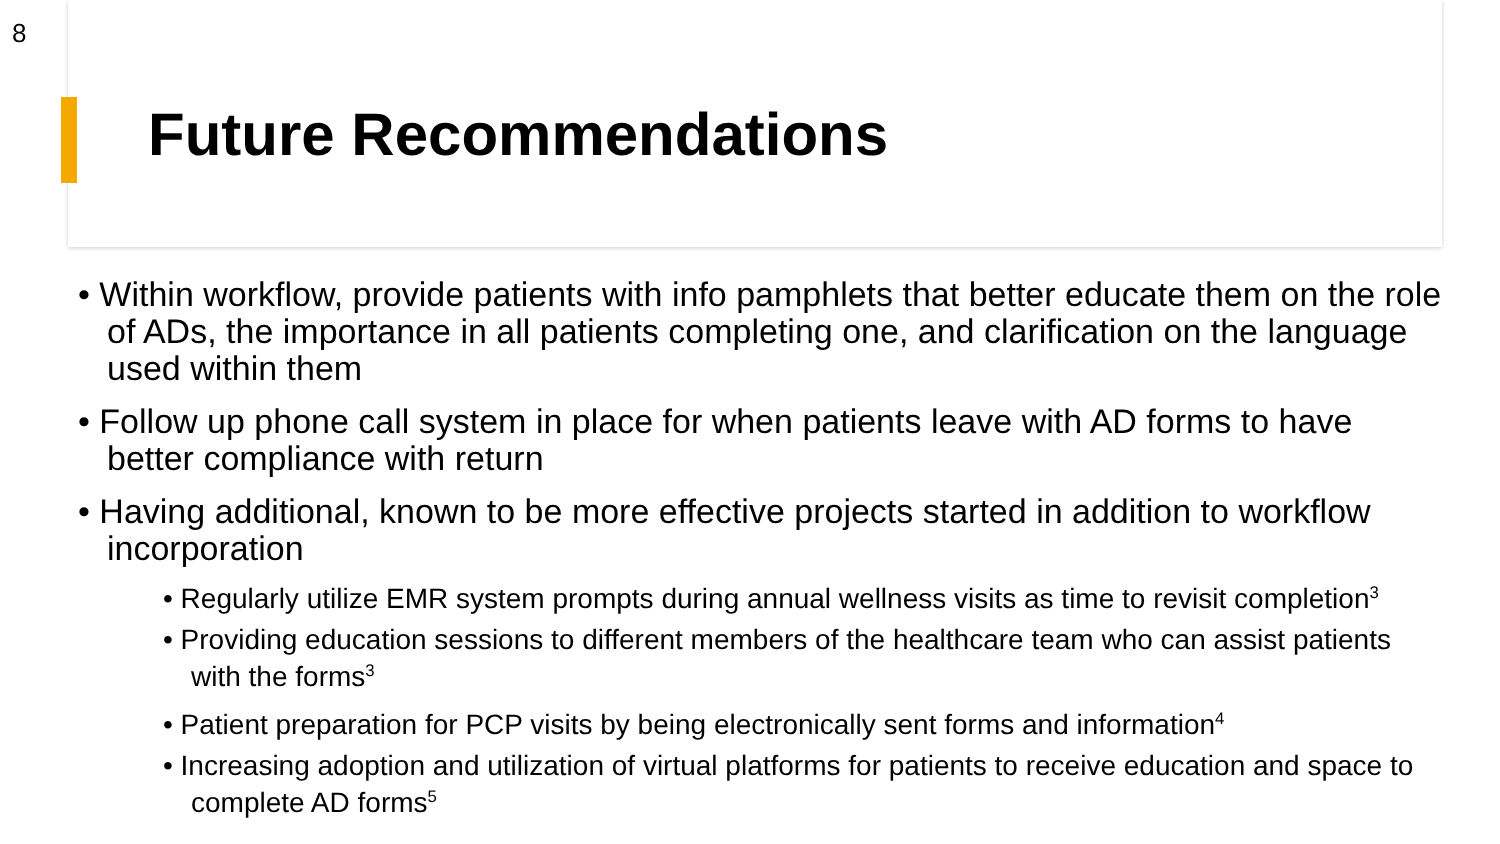8
Future Recommendations
• Within workflow, provide patients with info pamphlets that better educate them on the role of ADs, the importance in all patients completing one, and clarification on the language used within them
• Follow up phone call system in place for when patients leave with AD forms to have better compliance with return
• Having additional, known to be more effective projects started in addition to workflow incorporation
• Regularly utilize EMR system prompts during annual wellness visits as time to revisit completion<sup>3</sup>
• Providing education sessions to different members of the healthcare team who can assist patients with the forms<sup>3</sup>
• Patient preparation for PCP visits by being electronically sent forms and information<sup>4</sup>
• Increasing adoption and utilization of virtual platforms for patients to receive education and space to complete AD forms<sup>5</sup>